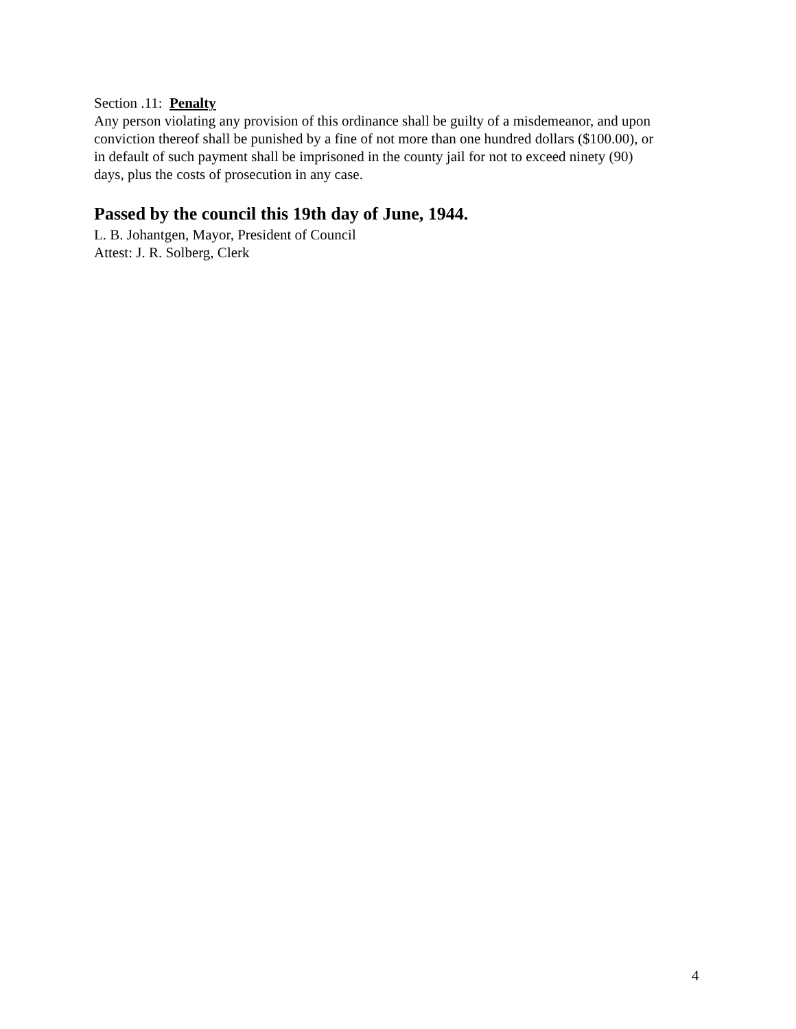Section .11: Penalty
Any person violating any provision of this ordinance shall be guilty of a misdemeanor, and upon
conviction thereof shall be punished by a fine of not more than one hundred dollars ($100.00), or
in default of such payment shall be imprisoned in the county jail for not to exceed ninety (90)
days, plus the costs of prosecution in any case.
Passed by the council this 19th day of June, 1944.
L. B. Johantgen, Mayor, President of Council
Attest: J. R. Solberg, Clerk
4